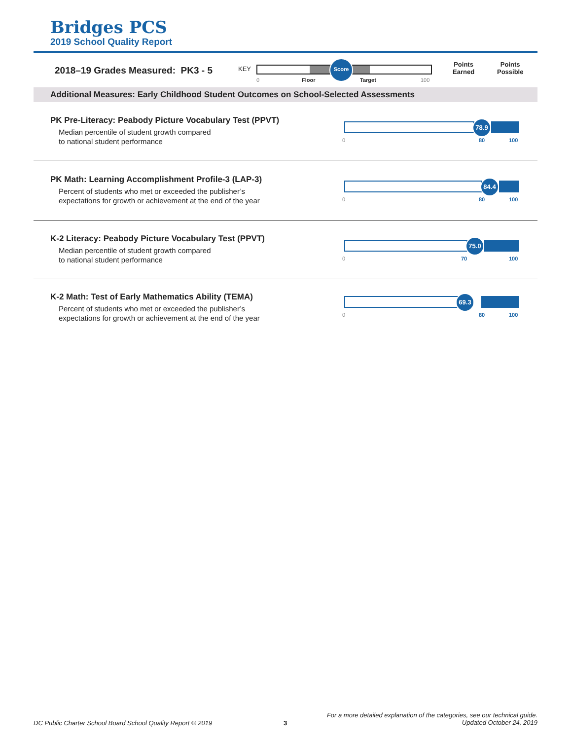Bridges PCS
2019 School Quality Report
2018–19 Grades Measured: PK3 - 5
KEY
Score
0 Floor Target 100
Points
Earned
Points
Possible
Additional Measures: Early Childhood Student Outcomes on School-Selected Assessments
PK Pre-Literacy: Peabody Picture Vocabulary Test (PPVT)
Median percentile of student growth compared
to national student performance
78.9
0 80 100
PK Math: Learning Accomplishment Profile-3 (LAP-3)
Percent of students who met or exceeded the publisher’s
expectations for growth or achievement at the end of the year
84.4
0 80 100
K-2 Literacy: Peabody Picture Vocabulary Test (PPVT)
Median percentile of student growth compared
to national student performance
75.0
0 70 100
K-2 Math: Test of Early Mathematics Ability (TEMA)
Percent of students who met or exceeded the publisher’s
expectations for growth or achievement at the end of the year
69.3
0 80 100
DC Public Charter School Board School Quality Report © 2019
3
For a more detailed explanation of the categories, see our technical guide.
Updated October 24, 2019